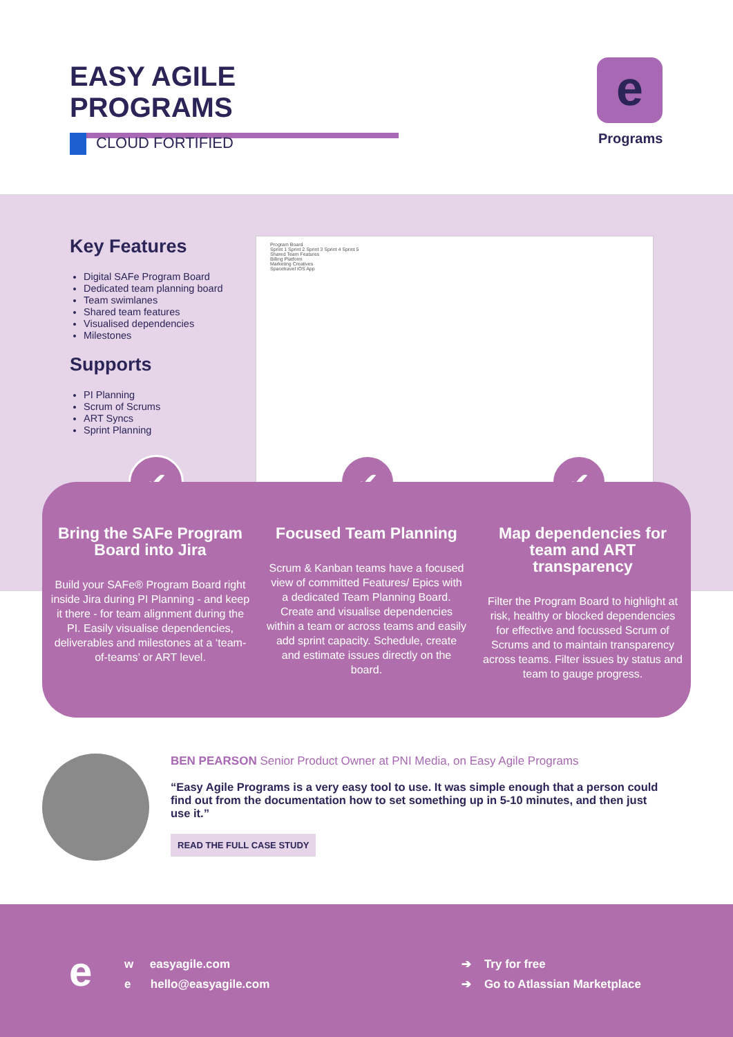EASY AGILE PROGRAMS
CLOUD FORTIFIED
e
Programs
Key Features
Digital SAFe Program Board
Dedicated team planning board
Team swimlanes
Shared team features
Visualised dependencies
Milestones
Supports
PI Planning
Scrum of Scrums
ART Syncs
Sprint Planning
Program Board
Sprint 1 Sprint 2 Sprint 3 Sprint 4 Sprint 5
Shared Team Features
Billing Platform
Marketing Creatives
Spacetravel iOS App
✔ ✔ ✔
Bring the SAFe Program Board into Jira
Build your SAFe® Program Board right inside Jira during PI Planning - and keep it there - for team alignment during the PI. Easily visualise dependencies, deliverables and milestones at a ‘team-of-teams’ or ART level.
Focused Team Planning
Scrum & Kanban teams have a focused view of committed Features/ Epics with a dedicated Team Planning Board. Create and visualise dependencies within a team or across teams and easily add sprint capacity. Schedule, create and estimate issues directly on the board.
Map dependencies for team and ART transparency
Filter the Program Board to highlight at risk, healthy or blocked dependencies for effective and focussed Scrum of Scrums and to maintain transparency across teams. Filter issues by status and team to gauge progress.
BEN PEARSON Senior Product Owner at PNI Media, on Easy Agile Programs
“Easy Agile Programs is a very easy tool to use. It was simple enough that a person could find out from the documentation how to set something up in 5-10 minutes, and then just use it.”
READ THE FULL CASE STUDY
e
w easyagile.com
e hello@easyagile.com
➔ Try for free
➔ Go to Atlassian Marketplace